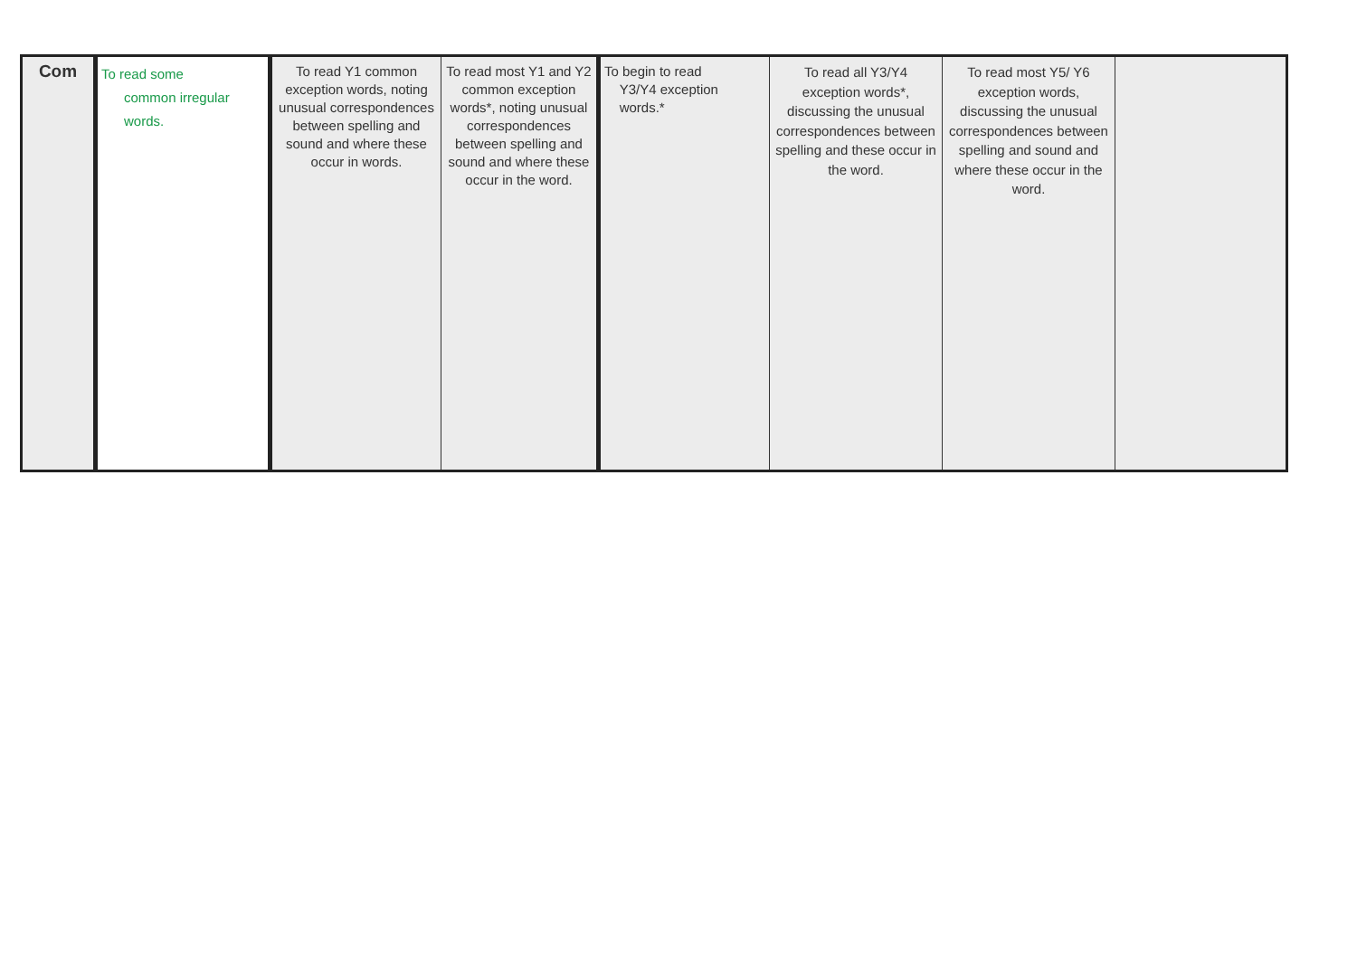| Com | To read some common irregular words. | To read Y1 common exception words, noting unusual correspondences between spelling and sound and where these occur in words. | To read most Y1 and Y2 common exception words*, noting unusual correspondences between spelling and sound and where these occur in the word. | To begin to read Y3/Y4 exception words.* | To read all Y3/Y4 exception words*, discussing the unusual correspondences between spelling and these occur in the word. | To read most Y5/ Y6 exception words, discussing the unusual correspondences between spelling and sound and where these occur in the word. | |